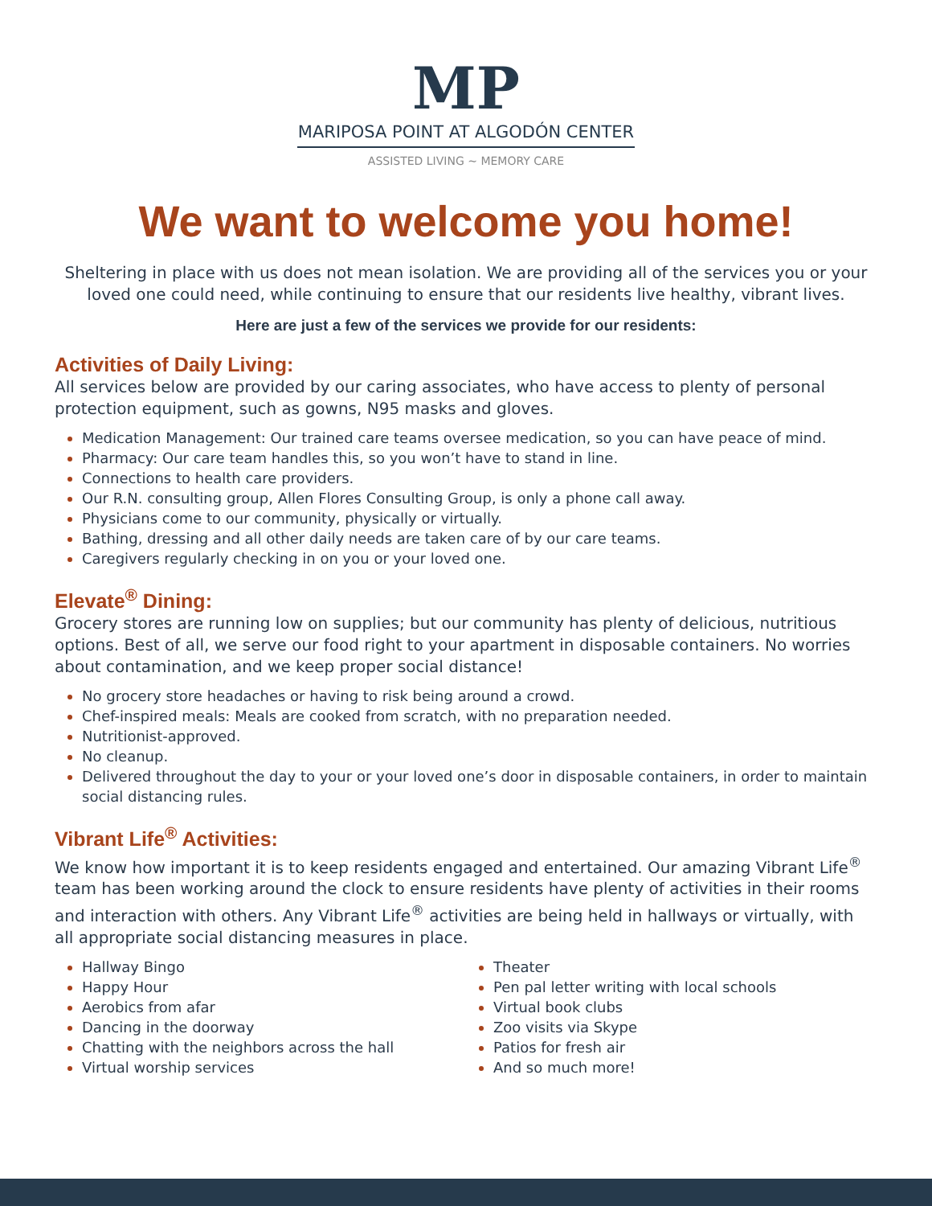MP
MARIPOSA POINT AT ALGODÓN CENTER
ASSISTED LIVING ~ MEMORY CARE
We want to welcome you home!
Sheltering in place with us does not mean isolation. We are providing all of the services you or your loved one could need, while continuing to ensure that our residents live healthy, vibrant lives.
Here are just a few of the services we provide for our residents:
Activities of Daily Living:
All services below are provided by our caring associates, who have access to plenty of personal protection equipment, such as gowns, N95 masks and gloves.
Medication Management: Our trained care teams oversee medication, so you can have peace of mind.
Pharmacy: Our care team handles this, so you won’t have to stand in line.
Connections to health care providers.
Our R.N. consulting group, Allen Flores Consulting Group, is only a phone call away.
Physicians come to our community, physically or virtually.
Bathing, dressing and all other daily needs are taken care of by our care teams.
Caregivers regularly checking in on you or your loved one.
Elevate<sup>®</sup> Dining:
Grocery stores are running low on supplies; but our community has plenty of delicious, nutritious options. Best of all, we serve our food right to your apartment in disposable containers. No worries about contamination, and we keep proper social distance!
No grocery store headaches or having to risk being around a crowd.
Chef-inspired meals: Meals are cooked from scratch, with no preparation needed.
Nutritionist-approved.
No cleanup.
Delivered throughout the day to your or your loved one’s door in disposable containers, in order to maintain social distancing rules.
Vibrant Life<sup>®</sup> Activities:
We know how important it is to keep residents engaged and entertained. Our amazing Vibrant Life<sup>®</sup> team has been working around the clock to ensure residents have plenty of activities in their rooms and interaction with others. Any Vibrant Life<sup>®</sup> activities are being held in hallways or virtually, with all appropriate social distancing measures in place.
Hallway Bingo
Happy Hour
Aerobics from afar
Dancing in the doorway
Chatting with the neighbors across the hall
Virtual worship services
Theater
Pen pal letter writing with local schools
Virtual book clubs
Zoo visits via Skype
Patios for fresh air
And so much more!